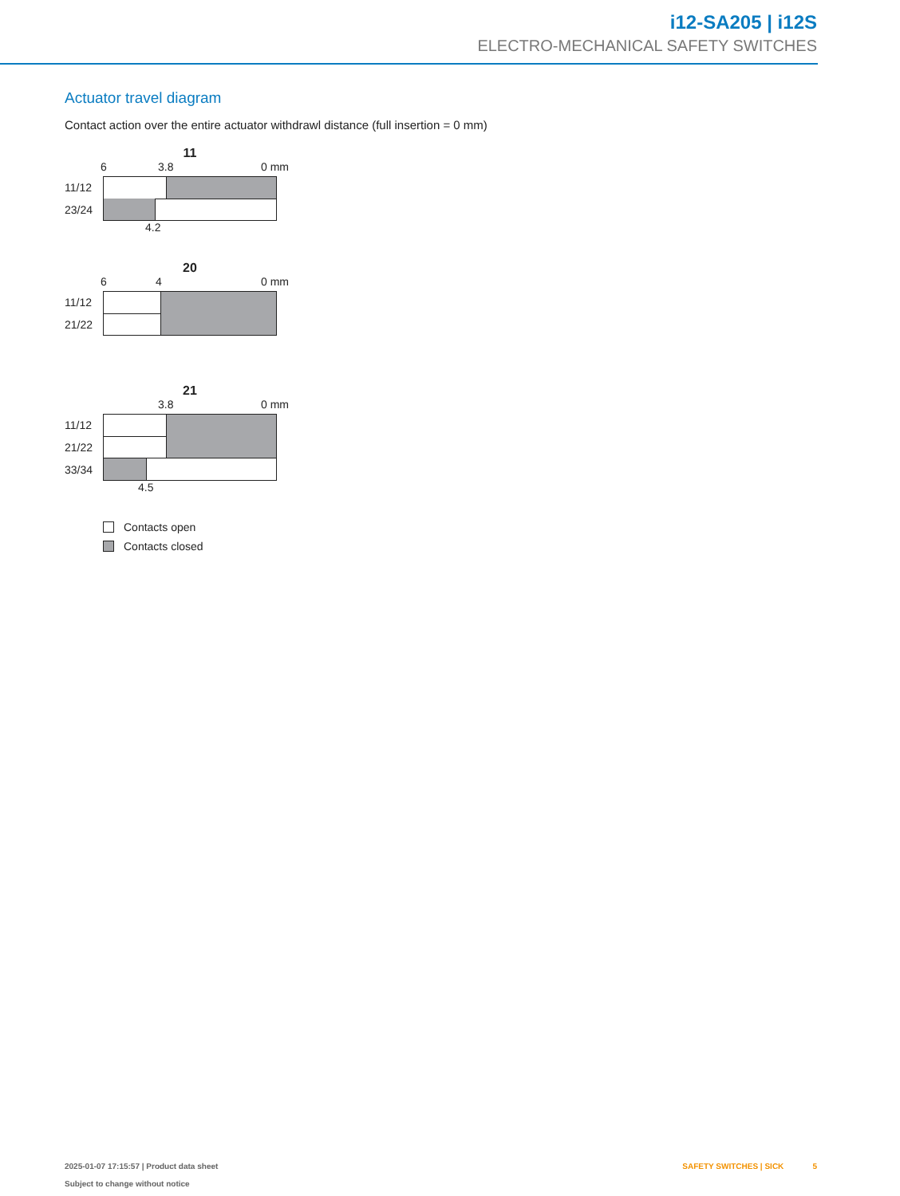i12-SA205 | i12S
ELECTRO-MECHANICAL SAFETY SWITCHES
Actuator travel diagram
Contact action over the entire actuator withdrawl distance (full insertion = 0 mm)
11
6 3.8 0 mm
11/12
23/24
4.2
20
6 4 0 mm
11/12
21/22
21
3.8 0 mm
11/12
21/22
33/34
4.5
Contacts open
Contacts closed
2025-01-07 17:15:57 | Product data sheet
Subject to change without notice
SAFETY SWITCHES | SICK 5